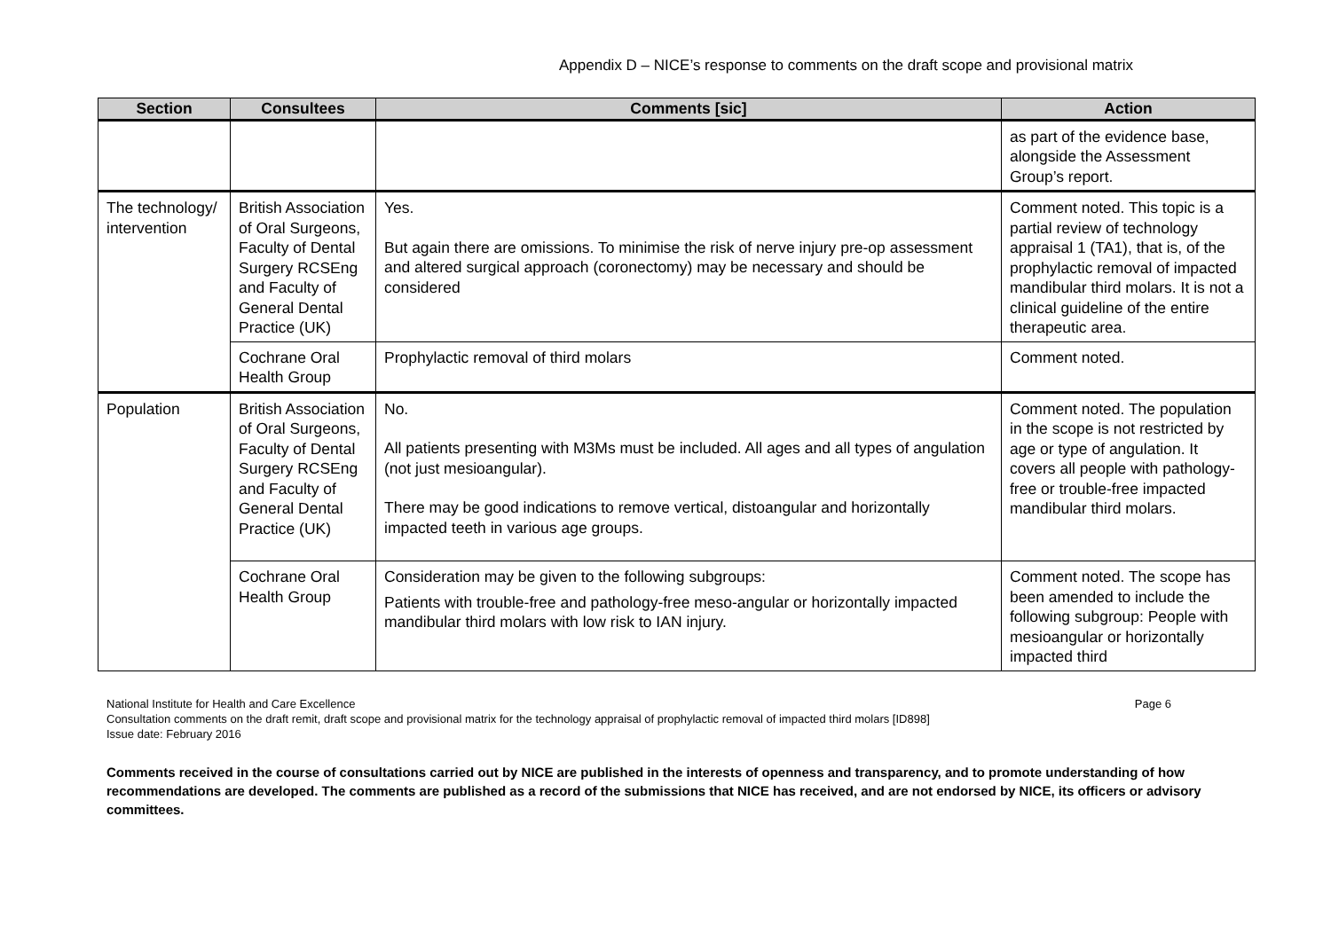Appendix D – NICE’s response to comments on the draft scope and provisional matrix
| Section | Consultees | Comments [sic] | Action |
| --- | --- | --- | --- |
| | | | as part of the evidence base, alongside the Assessment Group’s report. |
| The technology/ intervention | British Association of Oral Surgeons, Faculty of Dental Surgery RCSEng and Faculty of General Dental Practice (UK) | Yes. But again there are omissions. To minimise the risk of nerve injury pre-op assessment and altered surgical approach (coronectomy) may be necessary and should be considered | Comment noted. This topic is a partial review of technology appraisal 1 (TA1), that is, of the prophylactic removal of impacted mandibular third molars. It is not a clinical guideline of the entire therapeutic area. |
| | Cochrane Oral Health Group | Prophylactic removal of third molars | Comment noted. |
| Population | British Association of Oral Surgeons, Faculty of Dental Surgery RCSEng and Faculty of General Dental Practice (UK) | No. All patients presenting with M3Ms must be included. All ages and all types of angulation (not just mesioangular). There may be good indications to remove vertical, distoangular and horizontally impacted teeth in various age groups. | Comment noted. The population in the scope is not restricted by age or type of angulation. It covers all people with pathology-free or trouble-free impacted mandibular third molars. |
| | Cochrane Oral Health Group | Consideration may be given to the following subgroups: Patients with trouble-free and pathology-free meso-angular or horizontally impacted mandibular third molars with low risk to IAN injury. | Comment noted. The scope has been amended to include the following subgroup: People with mesioangular or horizontally impacted third |
National Institute for Health and Care Excellence Page 6
Consultation comments on the draft remit, draft scope and provisional matrix for the technology appraisal of prophylactic removal of impacted third molars [ID898]
Issue date: February 2016
Comments received in the course of consultations carried out by NICE are published in the interests of openness and transparency, and to promote understanding of how recommendations are developed. The comments are published as a record of the submissions that NICE has received, and are not endorsed by NICE, its officers or advisory committees.